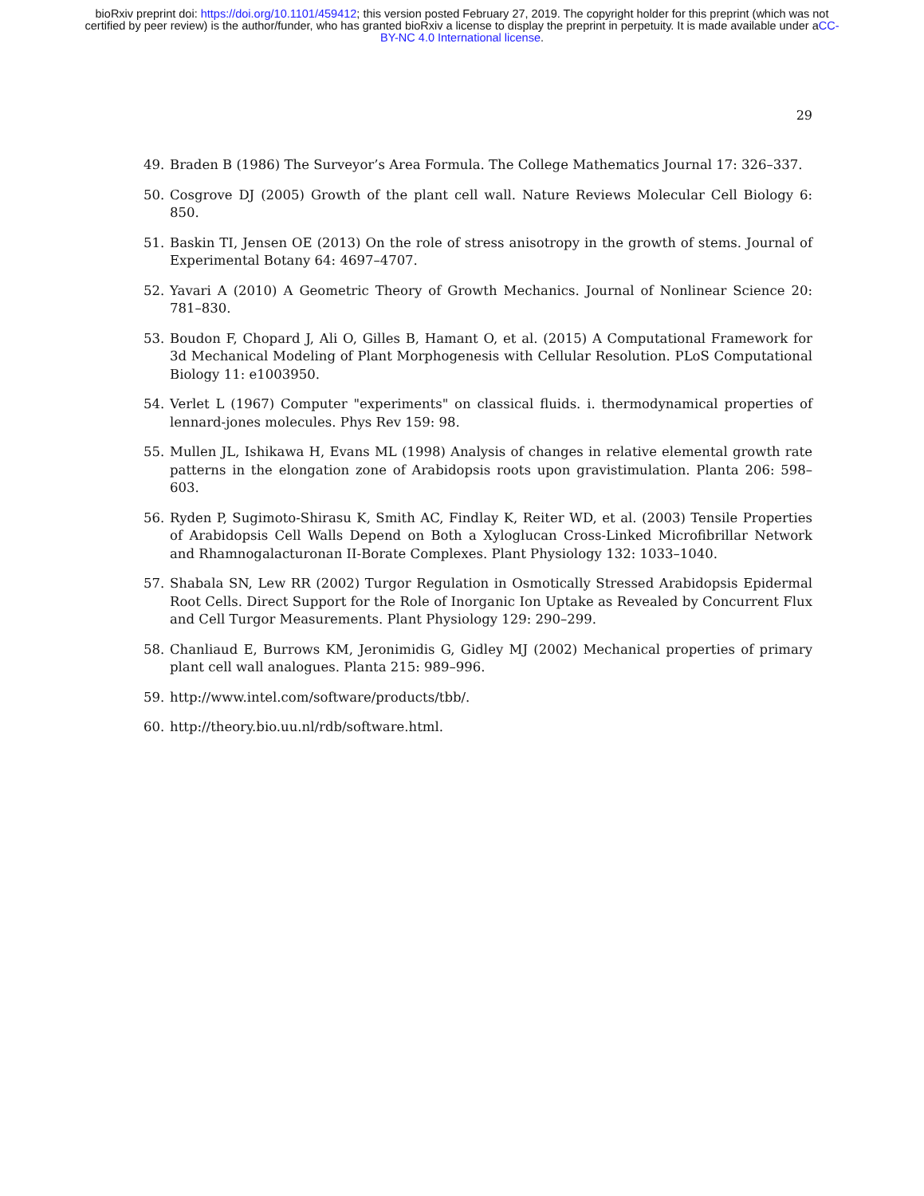bioRxiv preprint doi: https://doi.org/10.1101/459412; this version posted February 27, 2019. The copyright holder for this preprint (which was not certified by peer review) is the author/funder, who has granted bioRxiv a license to display the preprint in perpetuity. It is made available under aCC-BY-NC 4.0 International license.
29
49. Braden B (1986) The Surveyor’s Area Formula. The College Mathematics Journal 17: 326–337.
50. Cosgrove DJ (2005) Growth of the plant cell wall. Nature Reviews Molecular Cell Biology 6: 850.
51. Baskin TI, Jensen OE (2013) On the role of stress anisotropy in the growth of stems. Journal of Experimental Botany 64: 4697–4707.
52. Yavari A (2010) A Geometric Theory of Growth Mechanics. Journal of Nonlinear Science 20: 781–830.
53. Boudon F, Chopard J, Ali O, Gilles B, Hamant O, et al. (2015) A Computational Framework for 3d Mechanical Modeling of Plant Morphogenesis with Cellular Resolution. PLoS Computational Biology 11: e1003950.
54. Verlet L (1967) Computer "experiments" on classical fluids. i. thermodynamical properties of lennard-jones molecules. Phys Rev 159: 98.
55. Mullen JL, Ishikawa H, Evans ML (1998) Analysis of changes in relative elemental growth rate patterns in the elongation zone of Arabidopsis roots upon gravistimulation. Planta 206: 598–603.
56. Ryden P, Sugimoto-Shirasu K, Smith AC, Findlay K, Reiter WD, et al. (2003) Tensile Properties of Arabidopsis Cell Walls Depend on Both a Xyloglucan Cross-Linked Microfibrillar Network and Rhamnogalacturonan II-Borate Complexes. Plant Physiology 132: 1033–1040.
57. Shabala SN, Lew RR (2002) Turgor Regulation in Osmotically Stressed Arabidopsis Epidermal Root Cells. Direct Support for the Role of Inorganic Ion Uptake as Revealed by Concurrent Flux and Cell Turgor Measurements. Plant Physiology 129: 290–299.
58. Chanliaud E, Burrows KM, Jeronimidis G, Gidley MJ (2002) Mechanical properties of primary plant cell wall analogues. Planta 215: 989–996.
59. http://www.intel.com/software/products/tbb/.
60. http://theory.bio.uu.nl/rdb/software.html.